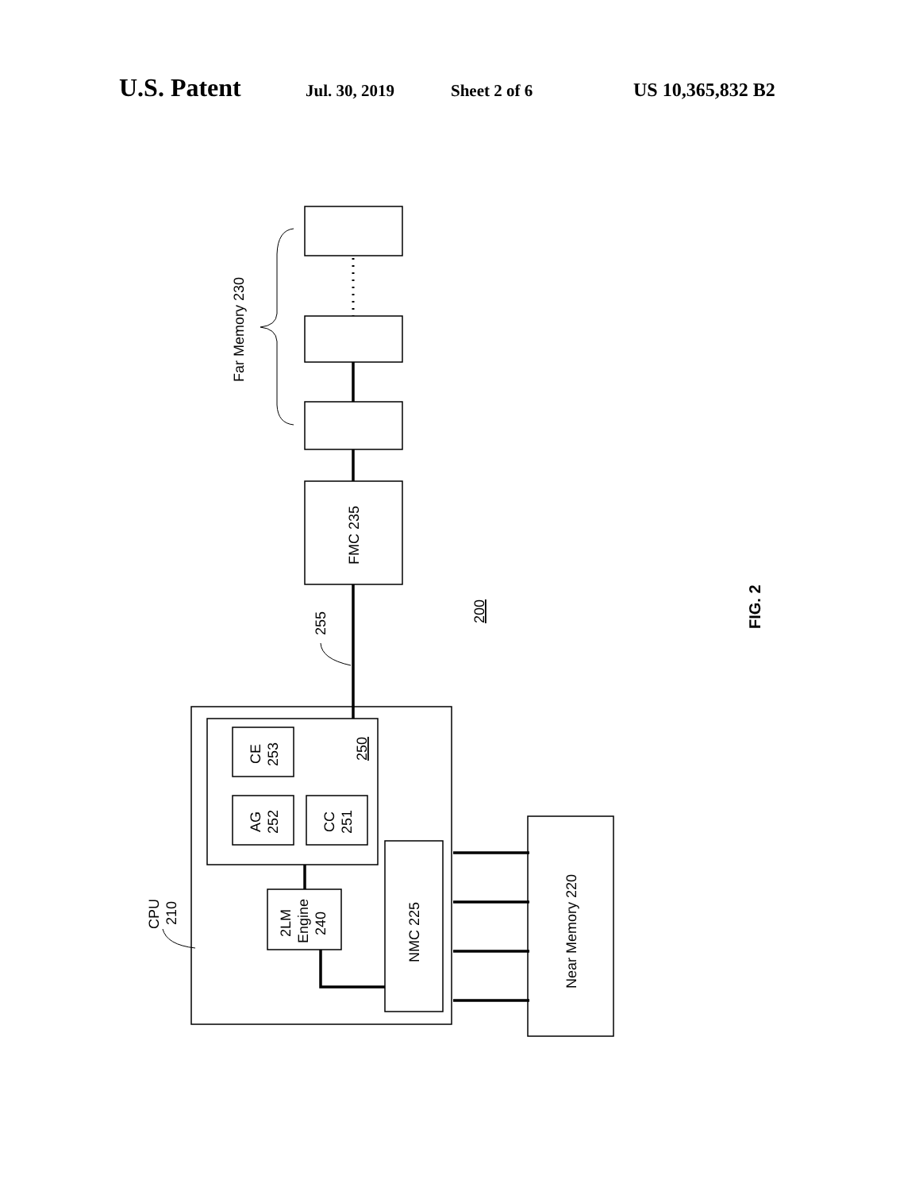U.S. Patent Jul. 30, 2019 Sheet 2 of 6 US 10,365,832 B2
Far Memory 230
FMC 235
255
200
FIG. 2
250
CE
253
AG
252
CC
251
CPU
210
2LM
Engine
240
NMC 225
Near Memory 220